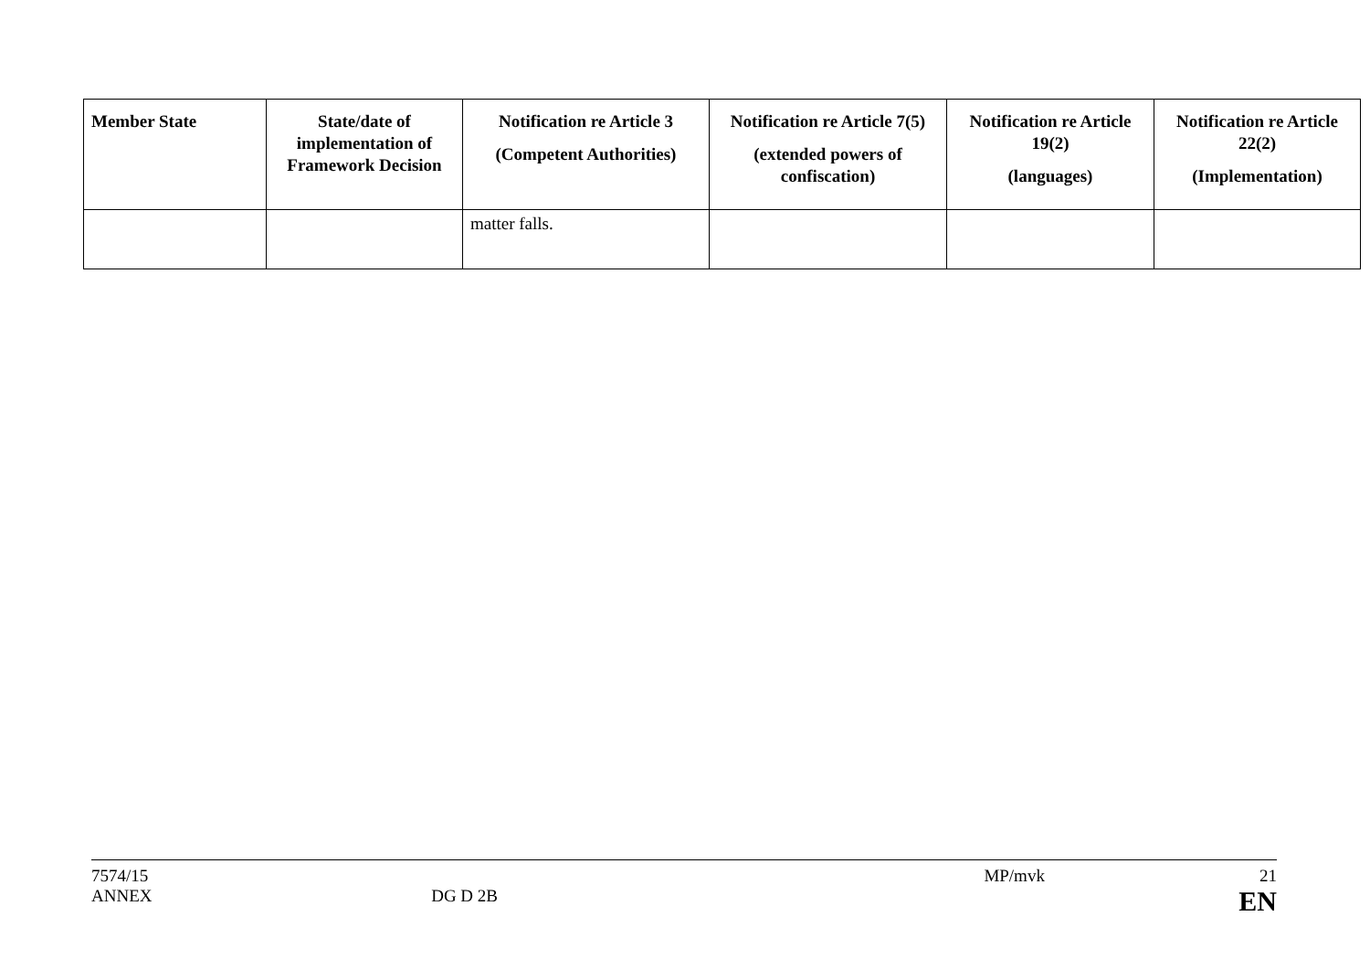| Member State | State/date of implementation of Framework Decision | Notification re Article 3 (Competent Authorities) | Notification re Article 7(5) (extended powers of confiscation) | Notification re Article 19(2) (languages) | Notification re Article 22(2) (Implementation) |
| --- | --- | --- | --- | --- | --- |
| | | matter falls. | | | |
7574/15 MP/mvk 21
ANNEX DG D 2B EN